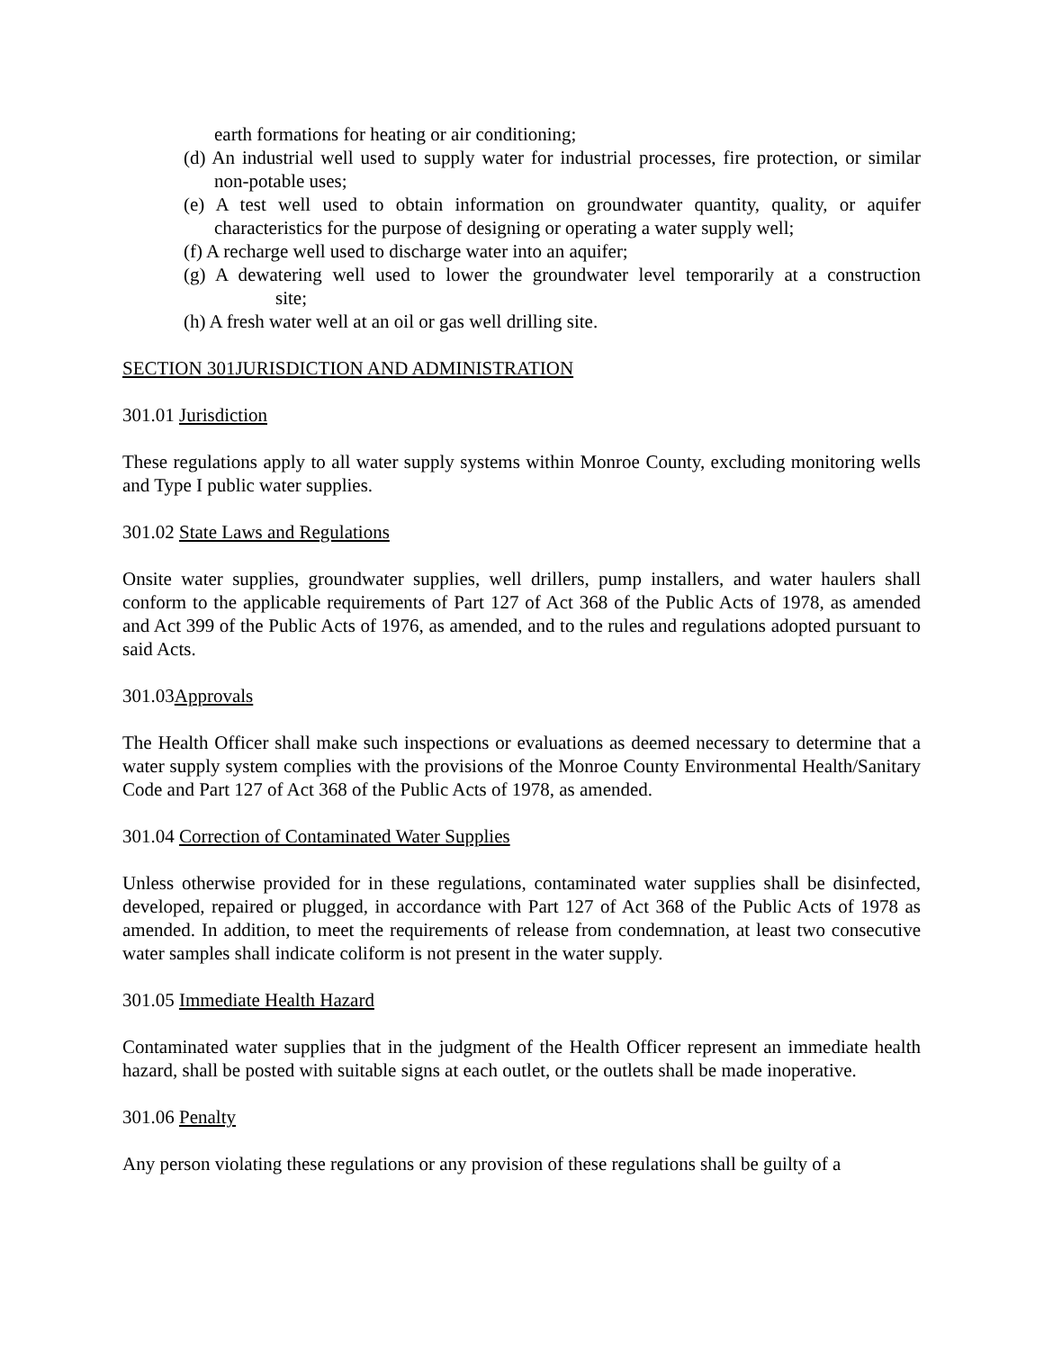earth formations for heating or air conditioning;
(d) An industrial well used to supply water for industrial processes, fire protection, or similar non-potable uses;
(e) A test well used to obtain information on groundwater quantity, quality, or aquifer characteristics for the purpose of designing or operating a water supply well;
(f) A recharge well used to discharge water into an aquifer;
(g) A dewatering well used to lower the groundwater level temporarily at a construction site;
(h) A fresh water well at an oil or gas well drilling site.
SECTION 301JURISDICTION AND ADMINISTRATION
301.01 Jurisdiction
These regulations apply to all water supply systems within Monroe County, excluding monitoring wells and Type I public water supplies.
301.02 State Laws and Regulations
Onsite water supplies, groundwater supplies, well drillers, pump installers, and water haulers shall conform to the applicable requirements of Part 127 of Act 368 of the Public Acts of 1978, as amended and Act 399 of the Public Acts of 1976, as amended, and to the rules and regulations adopted pursuant to said Acts.
301.03Approvals
The Health Officer shall make such inspections or evaluations as deemed necessary to determine that a water supply system complies with the provisions of the Monroe County Environmental Health/Sanitary Code and Part 127 of Act 368 of the Public Acts of 1978, as amended.
301.04 Correction of Contaminated Water Supplies
Unless otherwise provided for in these regulations, contaminated water supplies shall be disinfected, developed, repaired or plugged, in accordance with Part 127 of Act 368 of the Public Acts of 1978 as amended. In addition, to meet the requirements of release from condemnation, at least two consecutive water samples shall indicate coliform is not present in the water supply.
301.05 Immediate Health Hazard
Contaminated water supplies that in the judgment of the Health Officer represent an immediate health hazard, shall be posted with suitable signs at each outlet, or the outlets shall be made inoperative.
301.06 Penalty
Any person violating these regulations or any provision of these regulations shall be guilty of a